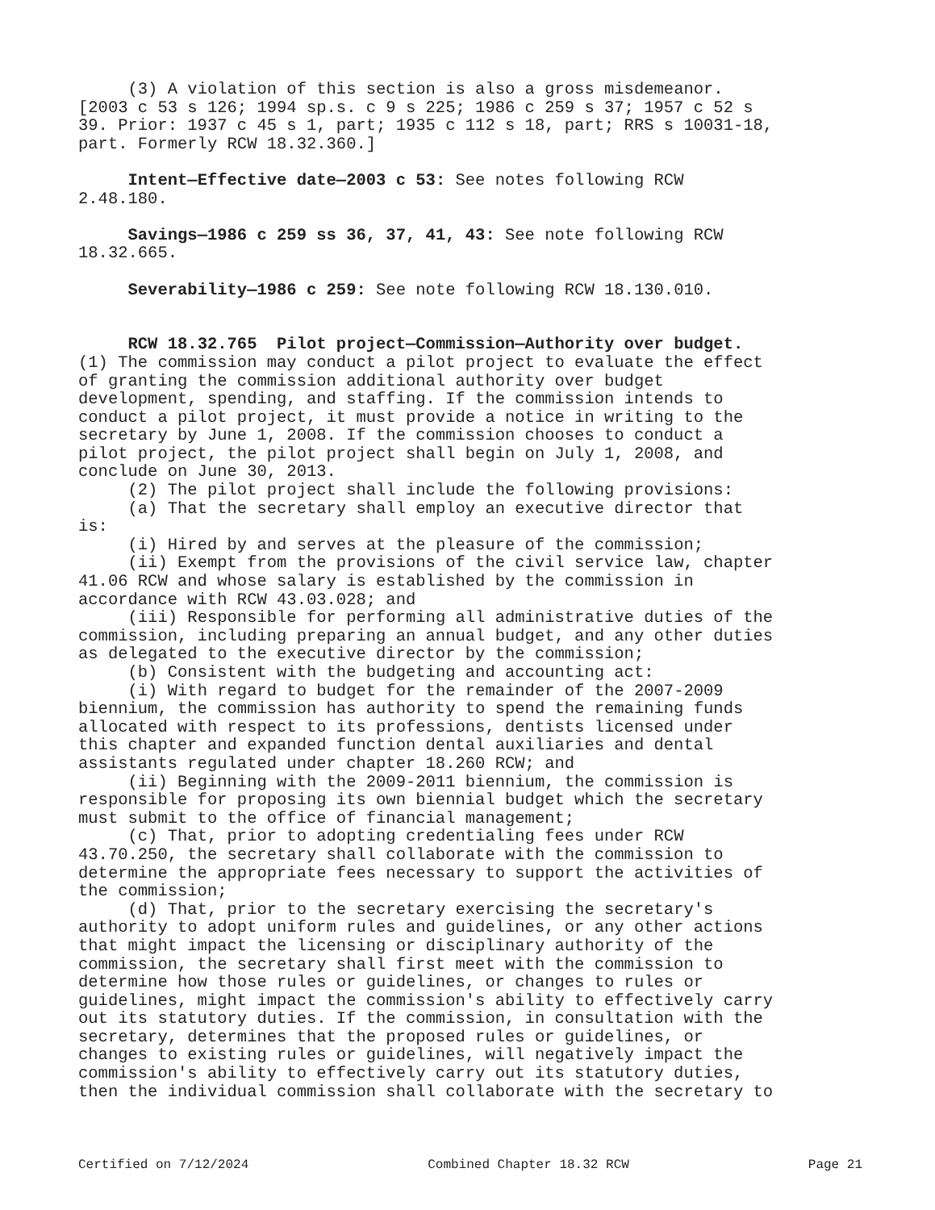(3) A violation of this section is also a gross misdemeanor. [2003 c 53 s 126; 1994 sp.s. c 9 s 225; 1986 c 259 s 37; 1957 c 52 s 39. Prior: 1937 c 45 s 1, part; 1935 c 112 s 18, part; RRS s 10031-18, part. Formerly RCW 18.32.360.]
Intent—Effective date—2003 c 53: See notes following RCW 2.48.180.
Savings—1986 c 259 ss 36, 37, 41, 43: See note following RCW 18.32.665.
Severability—1986 c 259: See note following RCW 18.130.010.
RCW 18.32.765 Pilot project—Commission—Authority over budget. (1) The commission may conduct a pilot project to evaluate the effect of granting the commission additional authority over budget development, spending, and staffing. If the commission intends to conduct a pilot project, it must provide a notice in writing to the secretary by June 1, 2008. If the commission chooses to conduct a pilot project, the pilot project shall begin on July 1, 2008, and conclude on June 30, 2013. (2) The pilot project shall include the following provisions: (a) That the secretary shall employ an executive director that is: (i) Hired by and serves at the pleasure of the commission; (ii) Exempt from the provisions of the civil service law, chapter 41.06 RCW and whose salary is established by the commission in accordance with RCW 43.03.028; and (iii) Responsible for performing all administrative duties of the commission, including preparing an annual budget, and any other duties as delegated to the executive director by the commission; (b) Consistent with the budgeting and accounting act: (i) With regard to budget for the remainder of the 2007-2009 biennium, the commission has authority to spend the remaining funds allocated with respect to its professions, dentists licensed under this chapter and expanded function dental auxiliaries and dental assistants regulated under chapter 18.260 RCW; and (ii) Beginning with the 2009-2011 biennium, the commission is responsible for proposing its own biennial budget which the secretary must submit to the office of financial management; (c) That, prior to adopting credentialing fees under RCW 43.70.250, the secretary shall collaborate with the commission to determine the appropriate fees necessary to support the activities of the commission; (d) That, prior to the secretary exercising the secretary's authority to adopt uniform rules and guidelines, or any other actions that might impact the licensing or disciplinary authority of the commission, the secretary shall first meet with the commission to determine how those rules or guidelines, or changes to rules or guidelines, might impact the commission's ability to effectively carry out its statutory duties. If the commission, in consultation with the secretary, determines that the proposed rules or guidelines, or changes to existing rules or guidelines, will negatively impact the commission's ability to effectively carry out its statutory duties, then the individual commission shall collaborate with the secretary to
Certified on 7/12/2024 Combined Chapter 18.32 RCW Page 21